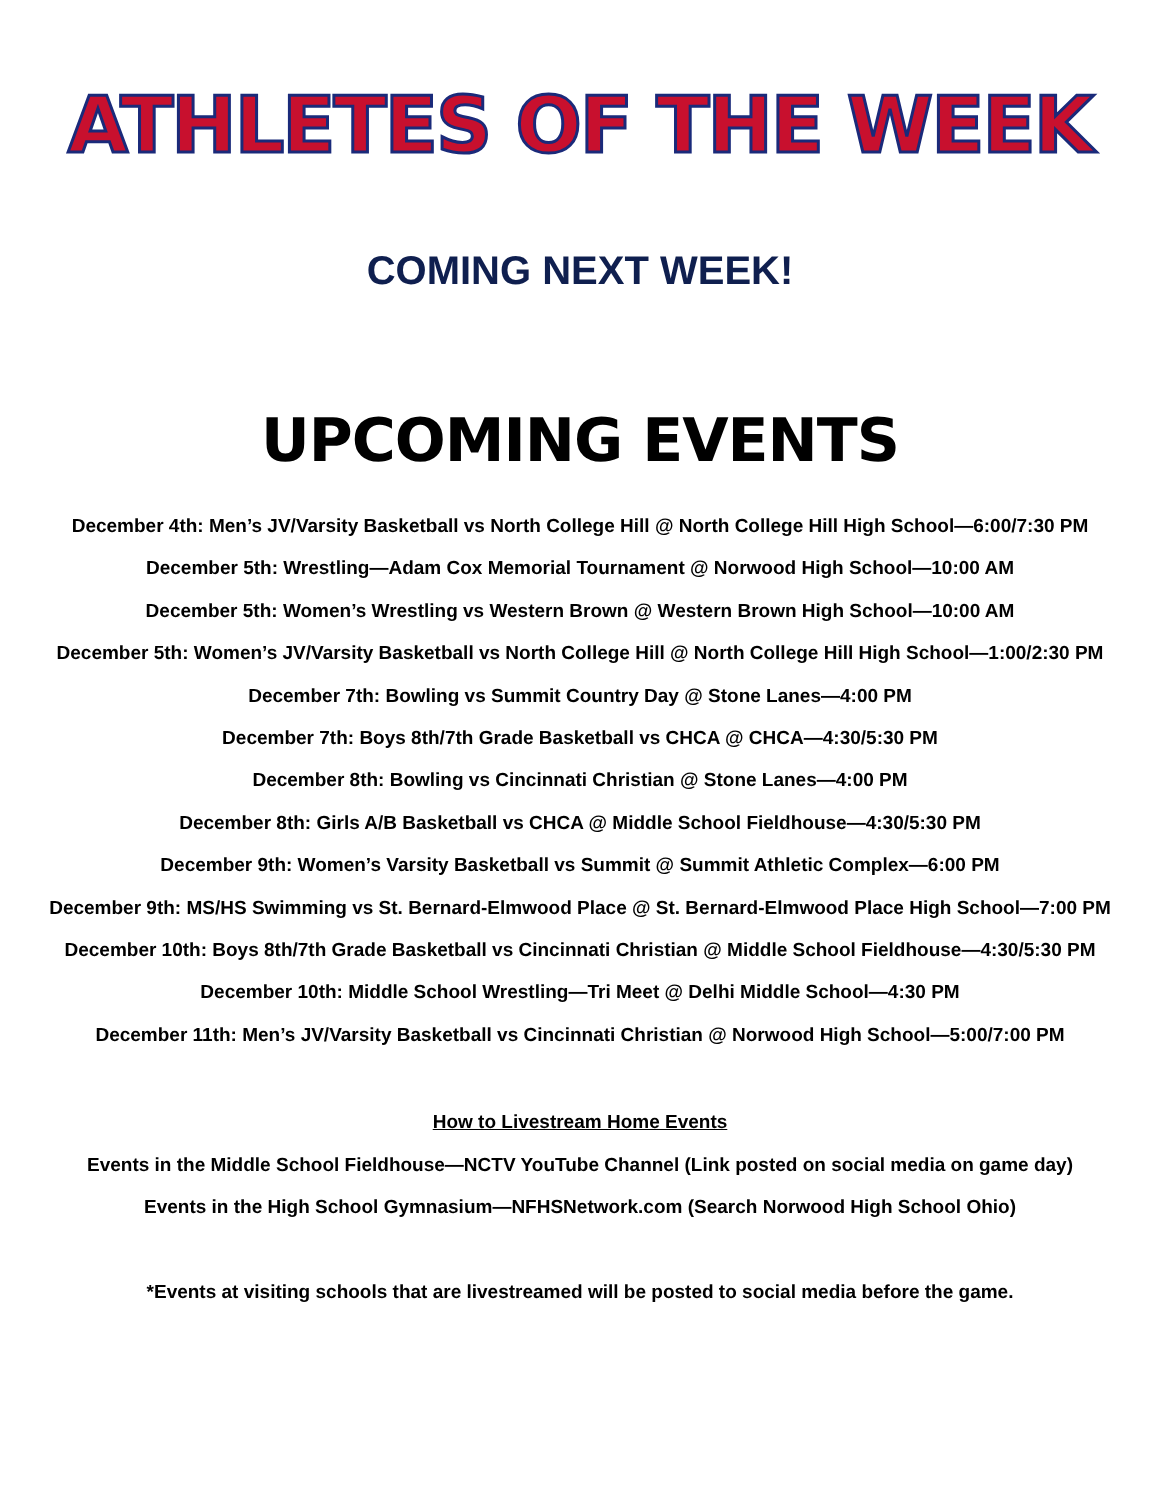ATHLETES OF THE WEEK
COMING NEXT WEEK!
UPCOMING EVENTS
December 4th: Men’s JV/Varsity Basketball vs North College Hill @ North College Hill High School—6:00/7:30 PM
December 5th: Wrestling—Adam Cox Memorial Tournament @ Norwood High School—10:00 AM
December 5th: Women’s Wrestling vs Western Brown @ Western Brown High School—10:00 AM
December 5th: Women’s JV/Varsity Basketball vs North College Hill @ North College Hill High School—1:00/2:30 PM
December 7th: Bowling vs Summit Country Day @ Stone Lanes—4:00 PM
December 7th: Boys 8th/7th Grade Basketball vs CHCA @ CHCA—4:30/5:30 PM
December 8th: Bowling vs Cincinnati Christian @ Stone Lanes—4:00 PM
December 8th: Girls A/B Basketball vs CHCA @ Middle School Fieldhouse—4:30/5:30 PM
December 9th: Women’s Varsity Basketball vs Summit @ Summit Athletic Complex—6:00 PM
December 9th: MS/HS Swimming vs St. Bernard-Elmwood Place @ St. Bernard-Elmwood Place High School—7:00 PM
December 10th: Boys 8th/7th Grade Basketball vs Cincinnati Christian @ Middle School Fieldhouse—4:30/5:30 PM
December 10th: Middle School Wrestling—Tri Meet @ Delhi Middle School—4:30 PM
December 11th: Men’s JV/Varsity Basketball vs Cincinnati Christian @ Norwood High School—5:00/7:00 PM
How to Livestream Home Events
Events in the Middle School Fieldhouse—NCTV YouTube Channel (Link posted on social media on game day)
Events in the High School Gymnasium—NFHSNetwork.com (Search Norwood High School Ohio)
*Events at visiting schools that are livestreamed will be posted to social media before the game.